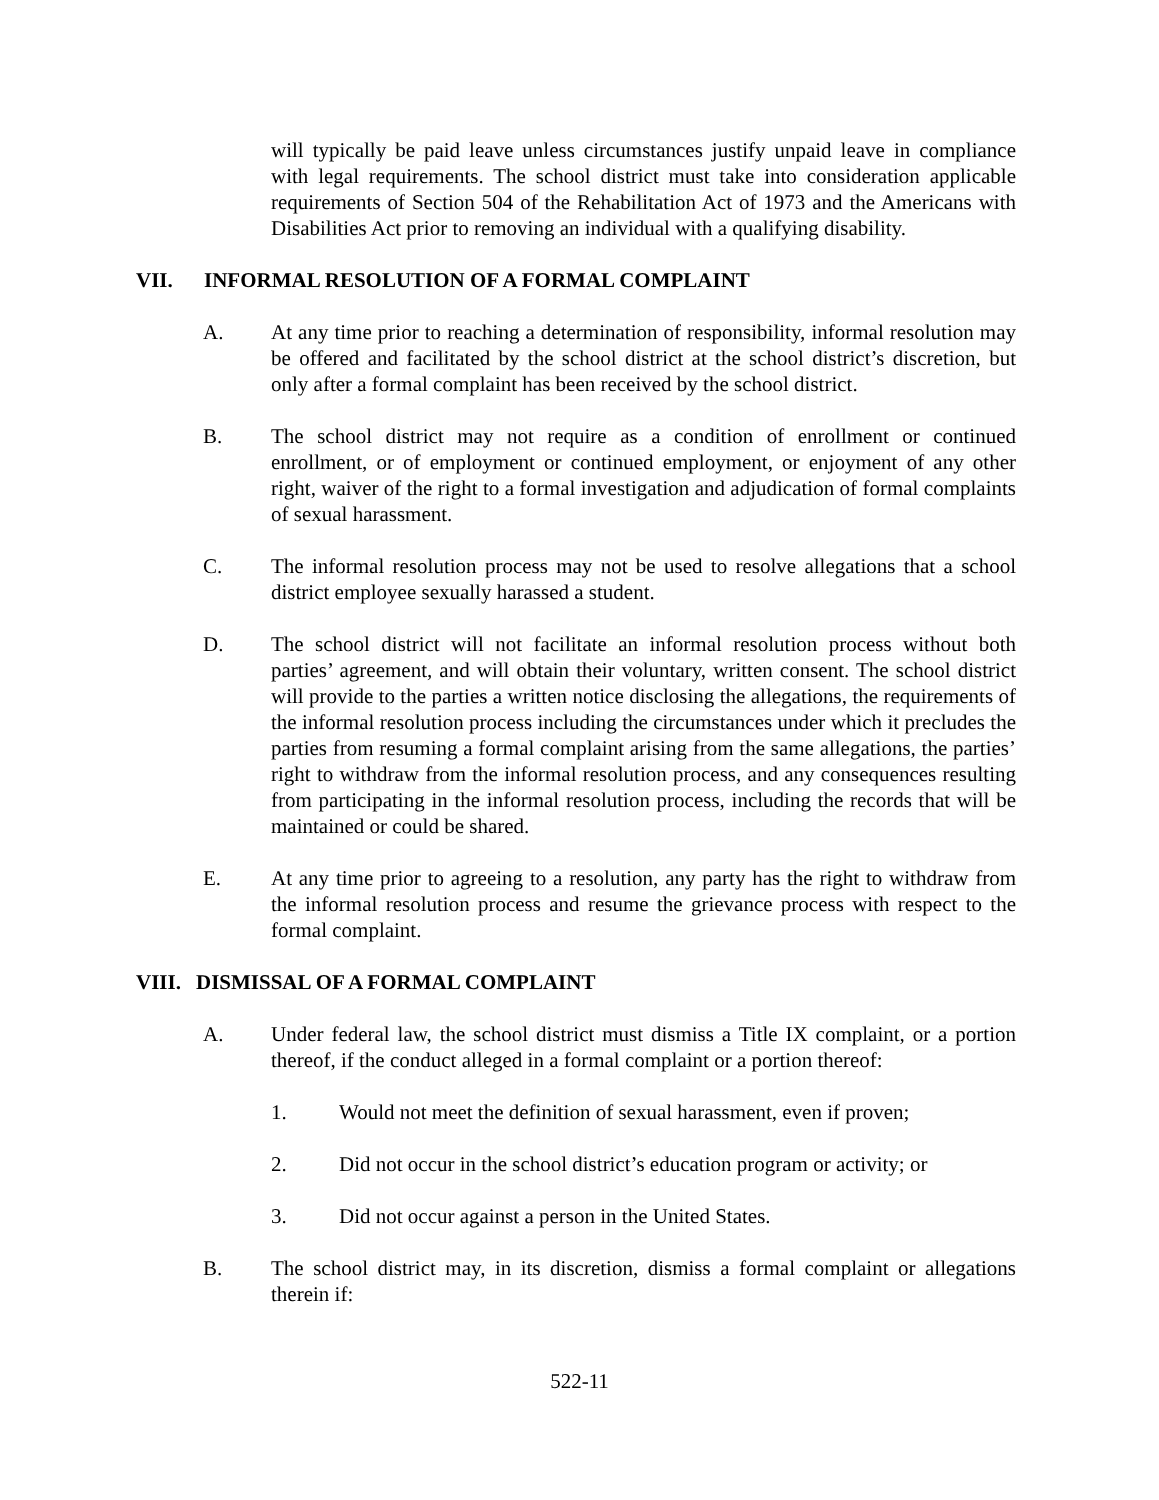will typically be paid leave unless circumstances justify unpaid leave in compliance with legal requirements. The school district must take into consideration applicable requirements of Section 504 of the Rehabilitation Act of 1973 and the Americans with Disabilities Act prior to removing an individual with a qualifying disability.
VII. INFORMAL RESOLUTION OF A FORMAL COMPLAINT
A. At any time prior to reaching a determination of responsibility, informal resolution may be offered and facilitated by the school district at the school district’s discretion, but only after a formal complaint has been received by the school district.
B. The school district may not require as a condition of enrollment or continued enrollment, or of employment or continued employment, or enjoyment of any other right, waiver of the right to a formal investigation and adjudication of formal complaints of sexual harassment.
C. The informal resolution process may not be used to resolve allegations that a school district employee sexually harassed a student.
D. The school district will not facilitate an informal resolution process without both parties’ agreement, and will obtain their voluntary, written consent. The school district will provide to the parties a written notice disclosing the allegations, the requirements of the informal resolution process including the circumstances under which it precludes the parties from resuming a formal complaint arising from the same allegations, the parties’ right to withdraw from the informal resolution process, and any consequences resulting from participating in the informal resolution process, including the records that will be maintained or could be shared.
E. At any time prior to agreeing to a resolution, any party has the right to withdraw from the informal resolution process and resume the grievance process with respect to the formal complaint.
VIII. DISMISSAL OF A FORMAL COMPLAINT
A. Under federal law, the school district must dismiss a Title IX complaint, or a portion thereof, if the conduct alleged in a formal complaint or a portion thereof:
1. Would not meet the definition of sexual harassment, even if proven;
2. Did not occur in the school district’s education program or activity; or
3. Did not occur against a person in the United States.
B. The school district may, in its discretion, dismiss a formal complaint or allegations therein if:
522-11